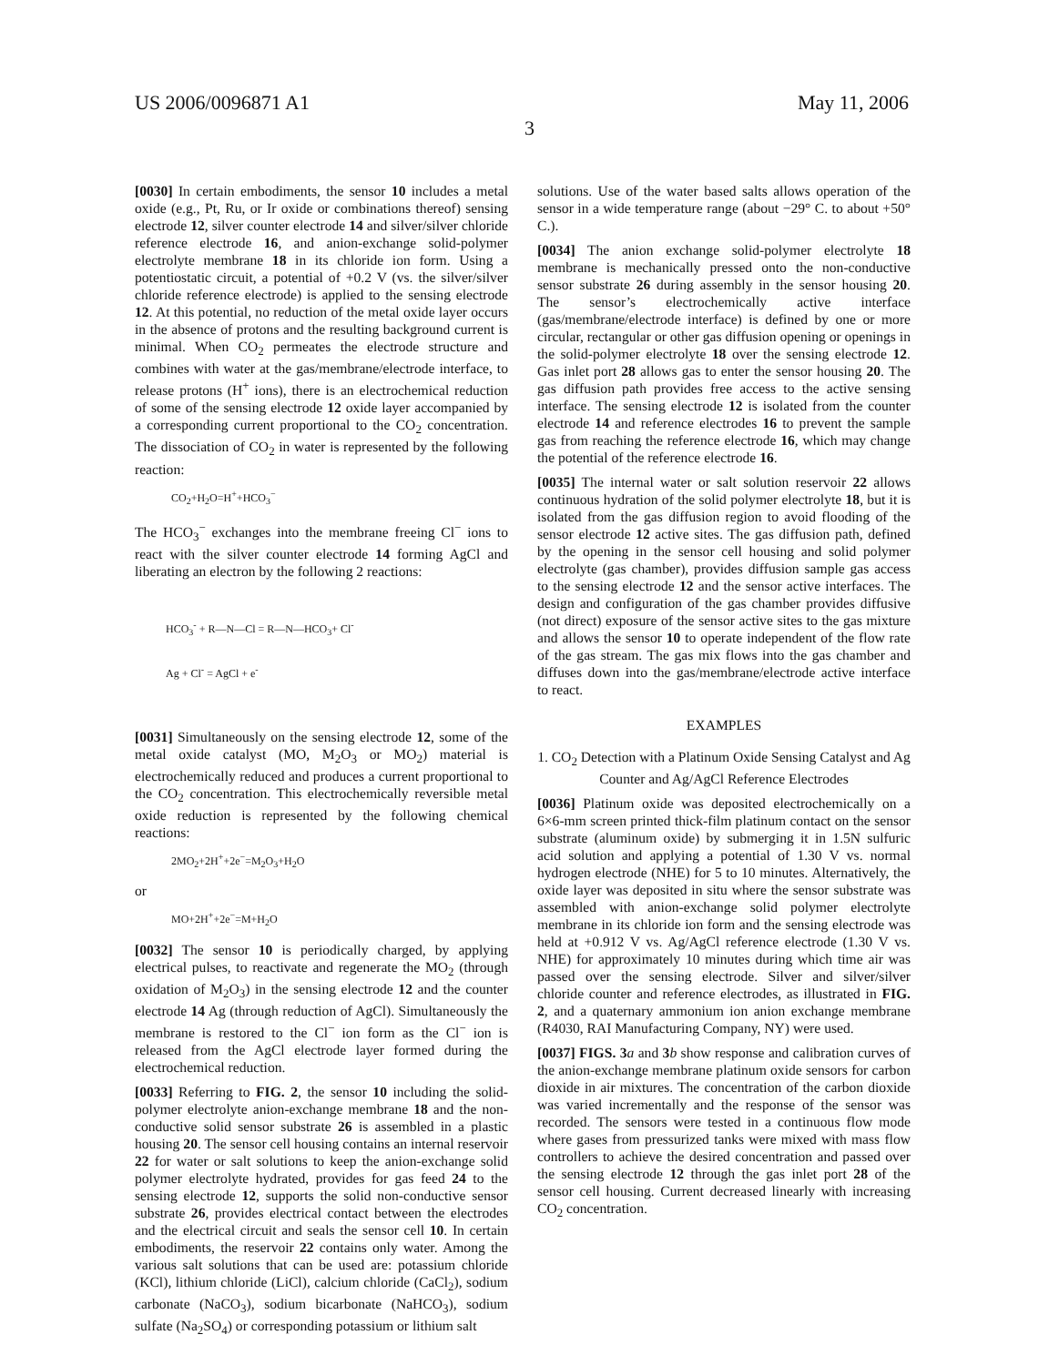US 2006/0096871 A1 May 11, 2006
3
[0030] In certain embodiments, the sensor 10 includes a metal oxide (e.g., Pt, Ru, or Ir oxide or combinations thereof) sensing electrode 12, silver counter electrode 14 and silver/silver chloride reference electrode 16, and anion-exchange solid-polymer electrolyte membrane 18 in its chloride ion form. Using a potentiostatic circuit, a potential of +0.2 V (vs. the silver/silver chloride reference electrode) is applied to the sensing electrode 12. At this potential, no reduction of the metal oxide layer occurs in the absence of protons and the resulting background current is minimal. When CO<sub>2</sub> permeates the electrode structure and combines with water at the gas/membrane/electrode interface, to release protons (H<sup>+</sup> ions), there is an electrochemical reduction of some of the sensing electrode 12 oxide layer accompanied by a corresponding current proportional to the CO<sub>2</sub> concentration. The dissociation of CO<sub>2</sub> in water is represented by the following reaction:
CO<sub>2</sub>+H<sub>2</sub>O=H<sup>+</sup>+HCO<sub>3</sub><sup>−</sup>
The HCO<sub>3</sub><sup>−</sup> exchanges into the membrane freeing Cl<sup>−</sup> ions to react with the silver counter electrode 14 forming AgCl and liberating an electron by the following 2 reactions:
HCO<sub>3</sub><sup>-</sup> + R—N—Cl = R—N—HCO<sub>3</sub>+ Cl<sup>-</sup>
Ag + Cl<sup>-</sup> = AgCl + e<sup>-</sup>
[0031] Simultaneously on the sensing electrode 12, some of the metal oxide catalyst (MO, M<sub>2</sub>O<sub>3</sub> or MO<sub>2</sub>) material is electrochemically reduced and produces a current proportional to the CO<sub>2</sub> concentration. This electrochemically reversible metal oxide reduction is represented by the following chemical reactions:
2MO<sub>2</sub>+2H<sup>+</sup>+2e<sup>−</sup>=M<sub>2</sub>O<sub>3</sub>+H<sub>2</sub>O
or
MO+2H<sup>+</sup>+2e<sup>−</sup>=M+H<sub>2</sub>O
[0032] The sensor 10 is periodically charged, by applying electrical pulses, to reactivate and regenerate the MO<sub>2</sub> (through oxidation of M<sub>2</sub>O<sub>3</sub>) in the sensing electrode 12 and the counter electrode 14 Ag (through reduction of AgCl). Simultaneously the membrane is restored to the Cl<sup>−</sup> ion form as the Cl<sup>−</sup> ion is released from the AgCl electrode layer formed during the electrochemical reduction.
[0033] Referring to FIG. 2, the sensor 10 including the solid-polymer electrolyte anion-exchange membrane 18 and the non-conductive solid sensor substrate 26 is assembled in a plastic housing 20. The sensor cell housing contains an internal reservoir 22 for water or salt solutions to keep the anion-exchange solid polymer electrolyte hydrated, provides for gas feed 24 to the sensing electrode 12, supports the solid non-conductive sensor substrate 26, provides electrical contact between the electrodes and the electrical circuit and seals the sensor cell 10. In certain embodiments, the reservoir 22 contains only water. Among the various salt solutions that can be used are: potassium chloride (KCl), lithium chloride (LiCl), calcium chloride (CaCl<sub>2</sub>), sodium carbonate (NaCO<sub>3</sub>), sodium bicarbonate (NaHCO<sub>3</sub>), sodium sulfate (Na<sub>2</sub>SO<sub>4</sub>) or corresponding potassium or lithium salt
solutions. Use of the water based salts allows operation of the sensor in a wide temperature range (about −29° C. to about +50° C.).
[0034] The anion exchange solid-polymer electrolyte 18 membrane is mechanically pressed onto the non-conductive sensor substrate 26 during assembly in the sensor housing 20. The sensor’s electrochemically active interface (gas/membrane/electrode interface) is defined by one or more circular, rectangular or other gas diffusion opening or openings in the solid-polymer electrolyte 18 over the sensing electrode 12. Gas inlet port 28 allows gas to enter the sensor housing 20. The gas diffusion path provides free access to the active sensing interface. The sensing electrode 12 is isolated from the counter electrode 14 and reference electrodes 16 to prevent the sample gas from reaching the reference electrode 16, which may change the potential of the reference electrode 16.
[0035] The internal water or salt solution reservoir 22 allows continuous hydration of the solid polymer electrolyte 18, but it is isolated from the gas diffusion region to avoid flooding of the sensor electrode 12 active sites. The gas diffusion path, defined by the opening in the sensor cell housing and solid polymer electrolyte (gas chamber), provides diffusion sample gas access to the sensing electrode 12 and the sensor active interfaces. The design and configuration of the gas chamber provides diffusive (not direct) exposure of the sensor active sites to the gas mixture and allows the sensor 10 to operate independent of the flow rate of the gas stream. The gas mix flows into the gas chamber and diffuses down into the gas/membrane/electrode active interface to react.
EXAMPLES
1. CO<sub>2</sub> Detection with a Platinum Oxide Sensing Catalyst and Ag Counter and Ag/AgCl Reference Electrodes
[0036] Platinum oxide was deposited electrochemically on a 6×6-mm screen printed thick-film platinum contact on the sensor substrate (aluminum oxide) by submerging it in 1.5N sulfuric acid solution and applying a potential of 1.30 V vs. normal hydrogen electrode (NHE) for 5 to 10 minutes. Alternatively, the oxide layer was deposited in situ where the sensor substrate was assembled with anion-exchange solid polymer electrolyte membrane in its chloride ion form and the sensing electrode was held at +0.912 V vs. Ag/AgCl reference electrode (1.30 V vs. NHE) for approximately 10 minutes during which time air was passed over the sensing electrode. Silver and silver/silver chloride counter and reference electrodes, as illustrated in FIG. 2, and a quaternary ammonium ion anion exchange membrane (R4030, RAI Manufacturing Company, NY) were used.
[0037] FIGS. 3 a and 3 b show response and calibration curves of the anion-exchange membrane platinum oxide sensors for carbon dioxide in air mixtures. The concentration of the carbon dioxide was varied incrementally and the response of the sensor was recorded. The sensors were tested in a continuous flow mode where gases from pressurized tanks were mixed with mass flow controllers to achieve the desired concentration and passed over the sensing electrode 12 through the gas inlet port 28 of the sensor cell housing. Current decreased linearly with increasing CO<sub>2</sub> concentration.